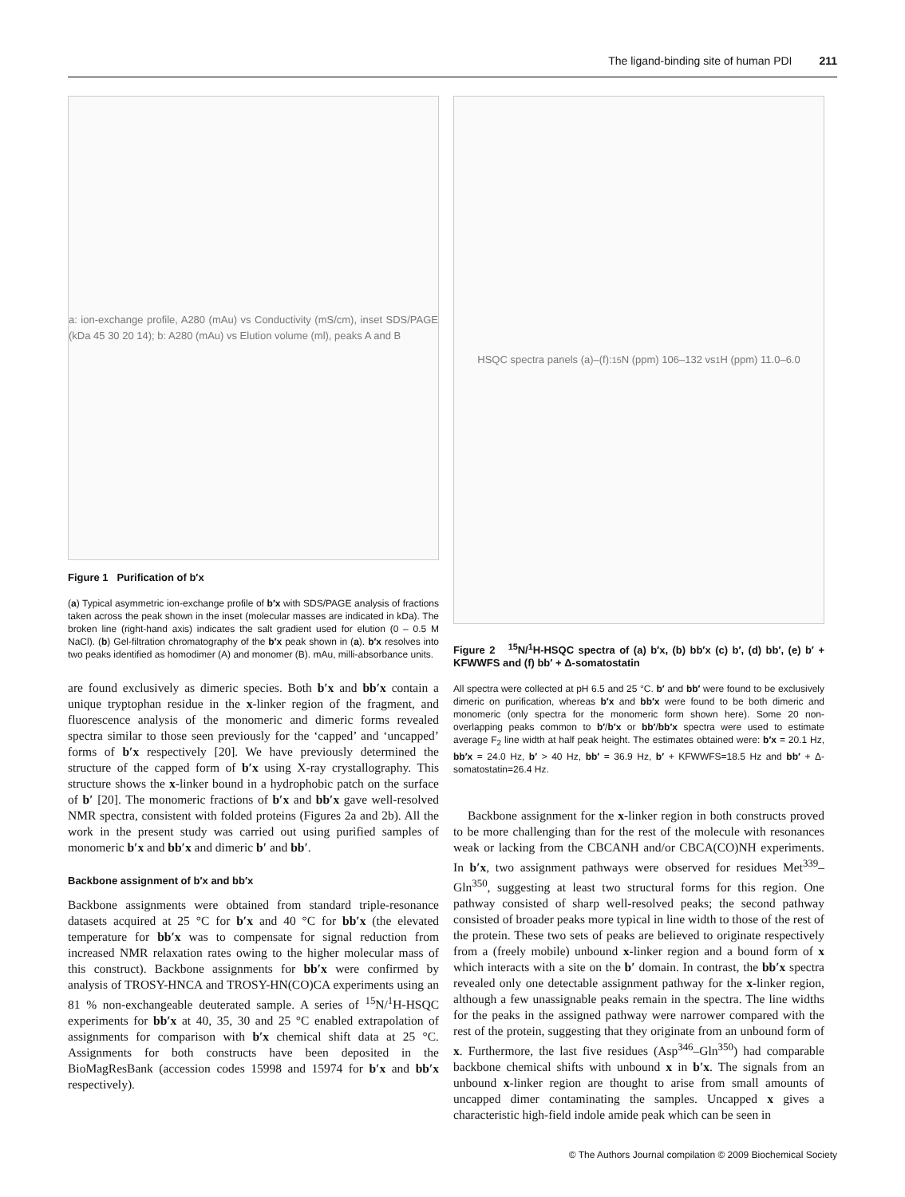The ligand-binding site of human PDI 211
a: ion-exchange profile, A280 (mAu) vs Conductivity (mS/cm), inset SDS/PAGE (kDa 45 30 20 14); b: A280 (mAu) vs Elution volume (ml), peaks A and B
Figure 1 Purification of b′x
(a) Typical asymmetric ion-exchange profile of b′x with SDS/PAGE analysis of fractions taken across the peak shown in the inset (molecular masses are indicated in kDa). The broken line (right-hand axis) indicates the salt gradient used for elution (0 – 0.5 M NaCl). (b) Gel-filtration chromatography of the b′x peak shown in (a). b′x resolves into two peaks identified as homodimer (A) and monomer (B). mAu, milli-absorbance units.
are found exclusively as dimeric species. Both b′x and bb′x contain a unique tryptophan residue in the x-linker region of the fragment, and fluorescence analysis of the monomeric and dimeric forms revealed spectra similar to those seen previously for the ‘capped’ and ‘uncapped’ forms of b′x respectively [20]. We have previously determined the structure of the capped form of b′x using X-ray crystallography. This structure shows the x-linker bound in a hydrophobic patch on the surface of b′ [20]. The monomeric fractions of b′x and bb′x gave well-resolved NMR spectra, consistent with folded proteins (Figures 2a and 2b). All the work in the present study was carried out using purified samples of monomeric b′x and bb′x and dimeric b′ and bb′.
Backbone assignment of b′x and bb′x
Backbone assignments were obtained from standard triple-resonance datasets acquired at 25 °C for b′x and 40 °C for bb′x (the elevated temperature for bb′x was to compensate for signal reduction from increased NMR relaxation rates owing to the higher molecular mass of this construct). Backbone assignments for bb′x were confirmed by analysis of TROSY-HNCA and TROSY-HN(CO)CA experiments using an 81 % non-exchangeable deuterated sample. A series of <sup>15</sup>N/<sup>1</sup>H-HSQC experiments for bb′x at 40, 35, 30 and 25 °C enabled extrapolation of assignments for comparison with b′x chemical shift data at 25 °C. Assignments for both constructs have been deposited in the BioMagResBank (accession codes 15998 and 15974 for b′x and bb′x respectively).
HSQC spectra panels (a)–(f): <sup>15</sup>N (ppm) 106–132 vs <sup>1</sup>H (ppm) 11.0–6.0
Figure 2 <sup>15</sup>N/<sup>1</sup>H-HSQC spectra of (a) b′x, (b) bb′x (c) b′, (d) bb′, (e) b′ + KFWWFS and (f) bb′ + Δ-somatostatin
All spectra were collected at pH 6.5 and 25 °C. b′ and bb′ were found to be exclusively dimeric on purification, whereas b′x and bb′x were found to be both dimeric and monomeric (only spectra for the monomeric form shown here). Some 20 non-overlapping peaks common to b′/b′x or bb′/bb′x spectra were used to estimate average F<sub>2</sub> line width at half peak height. The estimates obtained were: b′x = 20.1 Hz, bb′x = 24.0 Hz, b′ > 40 Hz, bb′ = 36.9 Hz, b′ + KFWWFS=18.5 Hz and bb′ + Δ-somatostatin=26.4 Hz.
Backbone assignment for the x-linker region in both constructs proved to be more challenging than for the rest of the molecule with resonances weak or lacking from the CBCANH and/or CBCA(CO)NH experiments. In b′x, two assignment pathways were observed for residues Met<sup>339</sup>–Gln<sup>350</sup>, suggesting at least two structural forms for this region. One pathway consisted of sharp well-resolved peaks; the second pathway consisted of broader peaks more typical in line width to those of the rest of the protein. These two sets of peaks are believed to originate respectively from a (freely mobile) unbound x-linker region and a bound form of x which interacts with a site on the b′ domain. In contrast, the bb′x spectra revealed only one detectable assignment pathway for the x-linker region, although a few unassignable peaks remain in the spectra. The line widths for the peaks in the assigned pathway were narrower compared with the rest of the protein, suggesting that they originate from an unbound form of x. Furthermore, the last five residues (Asp<sup>346</sup>–Gln<sup>350</sup>) had comparable backbone chemical shifts with unbound x in b′x. The signals from an unbound x-linker region are thought to arise from small amounts of uncapped dimer contaminating the samples. Uncapped x gives a characteristic high-field indole amide peak which can be seen in
© The Authors Journal compilation © 2009 Biochemical Society